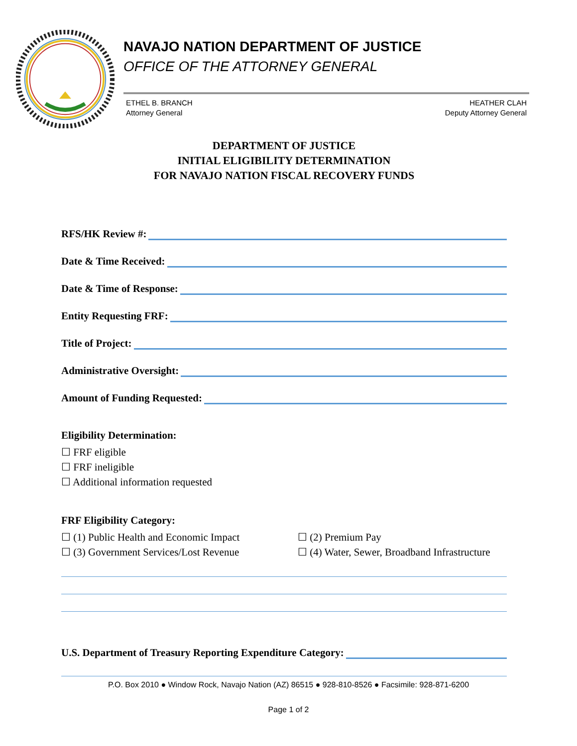NAVAJO NATION DEPARTMENT OF JUSTICE
OFFICE OF THE ATTORNEY GENERAL
ETHEL B. BRANCH
Attorney General
HEATHER CLAH
Deputy Attorney General
DEPARTMENT OF JUSTICE
INITIAL ELIGIBILITY DETERMINATION
FOR NAVAJO NATION FISCAL RECOVERY FUNDS
RFS/HK Review #:
Date & Time Received:
Date & Time of Response:
Entity Requesting FRF:
Title of Project:
Administrative Oversight:
Amount of Funding Requested:
Eligibility Determination:
☐ FRF eligible
☐ FRF ineligible
☐ Additional information requested
FRF Eligibility Category:
☐ (1) Public Health and Economic Impact
☐ (2) Premium Pay
☐ (3) Government Services/Lost Revenue
☐ (4) Water, Sewer, Broadband Infrastructure
U.S. Department of Treasury Reporting Expenditure Category:
P.O. Box 2010 ● Window Rock, Navajo Nation (AZ) 86515 ● 928-810-8526 ● Facsimile: 928-871-6200
Page 1 of 2